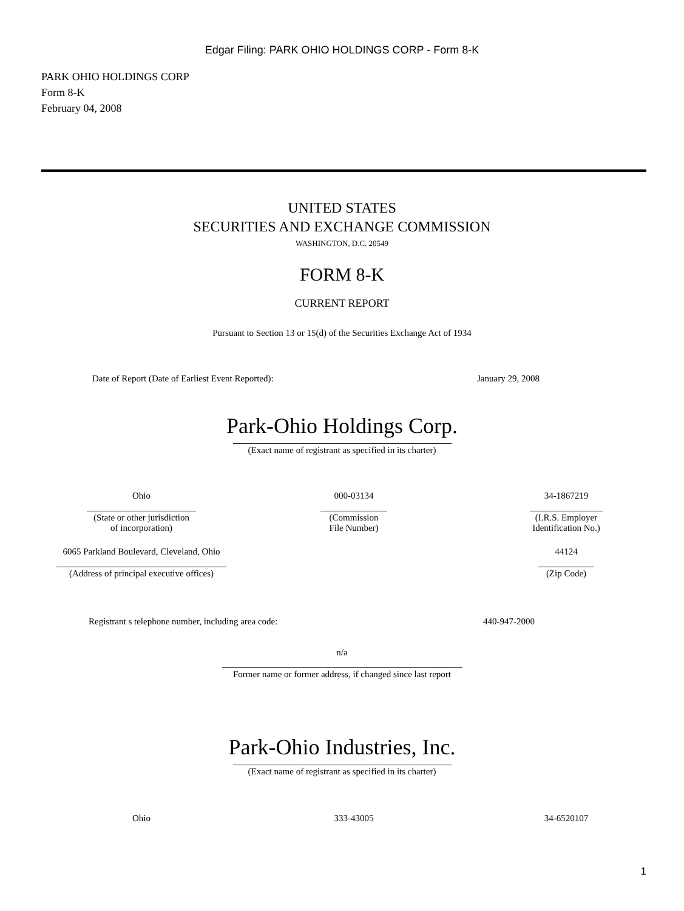Edgar Filing: PARK OHIO HOLDINGS CORP - Form 8-K
PARK OHIO HOLDINGS CORP
Form 8-K
February 04, 2008
UNITED STATES
SECURITIES AND EXCHANGE COMMISSION
WASHINGTON, D.C. 20549
FORM 8-K
CURRENT REPORT
Pursuant to Section 13 or 15(d) of the Securities Exchange Act of 1934
Date of Report (Date of Earliest Event Reported): January 29, 2008
Park-Ohio Holdings Corp.
(Exact name of registrant as specified in its charter)
| Ohio | 000-03134 | 34-1867219 |
| (State or other jurisdiction of incorporation) | (Commission File Number) | (I.R.S. Employer Identification No.) |
| 6065 Parkland Boulevard, Cleveland, Ohio | | 44124 |
| (Address of principal executive offices) | | (Zip Code) |
Registrant s telephone number, including area code: 440-947-2000
n/a
Former name or former address, if changed since last report
Park-Ohio Industries, Inc.
(Exact name of registrant as specified in its charter)
| Ohio | 333-43005 | 34-6520107 |
1